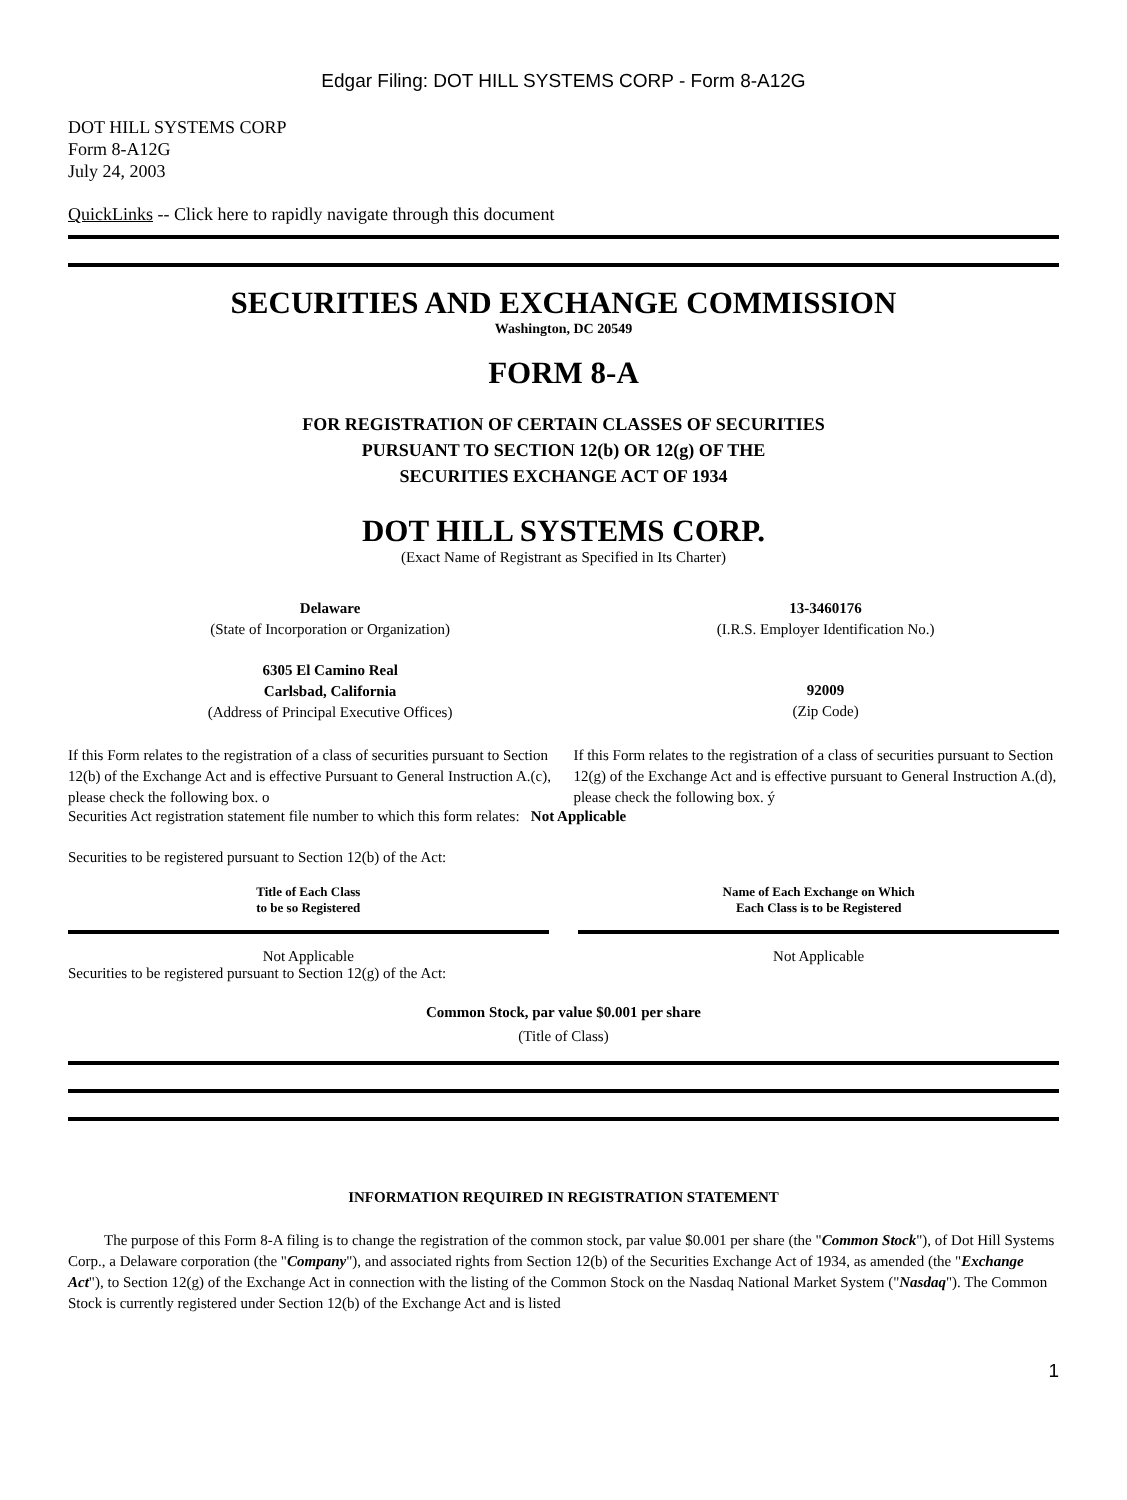Edgar Filing: DOT HILL SYSTEMS CORP - Form 8-A12G
DOT HILL SYSTEMS CORP
Form 8-A12G
July 24, 2003
QuickLinks -- Click here to rapidly navigate through this document
SECURITIES AND EXCHANGE COMMISSION
Washington, DC 20549
FORM 8-A
FOR REGISTRATION OF CERTAIN CLASSES OF SECURITIES
PURSUANT TO SECTION 12(b) OR 12(g) OF THE
SECURITIES EXCHANGE ACT OF 1934
DOT HILL SYSTEMS CORP.
(Exact Name of Registrant as Specified in Its Charter)
| Delaware (State of Incorporation or Organization) | 13-3460176 (I.R.S. Employer Identification No.) |
| 6305 El Camino Real Carlsbad, California (Address of Principal Executive Offices) | 92009 (Zip Code) |
| If this Form relates to the registration of a class of securities pursuant to Section 12(b) of the Exchange Act and is effective Pursuant to General Instruction A.(c), please check the following box. o | If this Form relates to the registration of a class of securities pursuant to Section 12(g) of the Exchange Act and is effective pursuant to General Instruction A.(d), please check the following box. ý |
Securities Act registration statement file number to which this form relates: Not Applicable
Securities to be registered pursuant to Section 12(b) of the Act:
| Title of Each Class to be so Registered | | Name of Each Exchange on Which Each Class is to be Registered |
| Not Applicable | | Not Applicable |
Securities to be registered pursuant to Section 12(g) of the Act:
Common Stock, par value $0.001 per share
(Title of Class)
INFORMATION REQUIRED IN REGISTRATION STATEMENT
The purpose of this Form 8-A filing is to change the registration of the common stock, par value $0.001 per share (the "Common Stock"), of Dot Hill Systems Corp., a Delaware corporation (the "Company"), and associated rights from Section 12(b) of the Securities Exchange Act of 1934, as amended (the "Exchange Act"), to Section 12(g) of the Exchange Act in connection with the listing of the Common Stock on the Nasdaq National Market System ("Nasdaq"). The Common Stock is currently registered under Section 12(b) of the Exchange Act and is listed
1